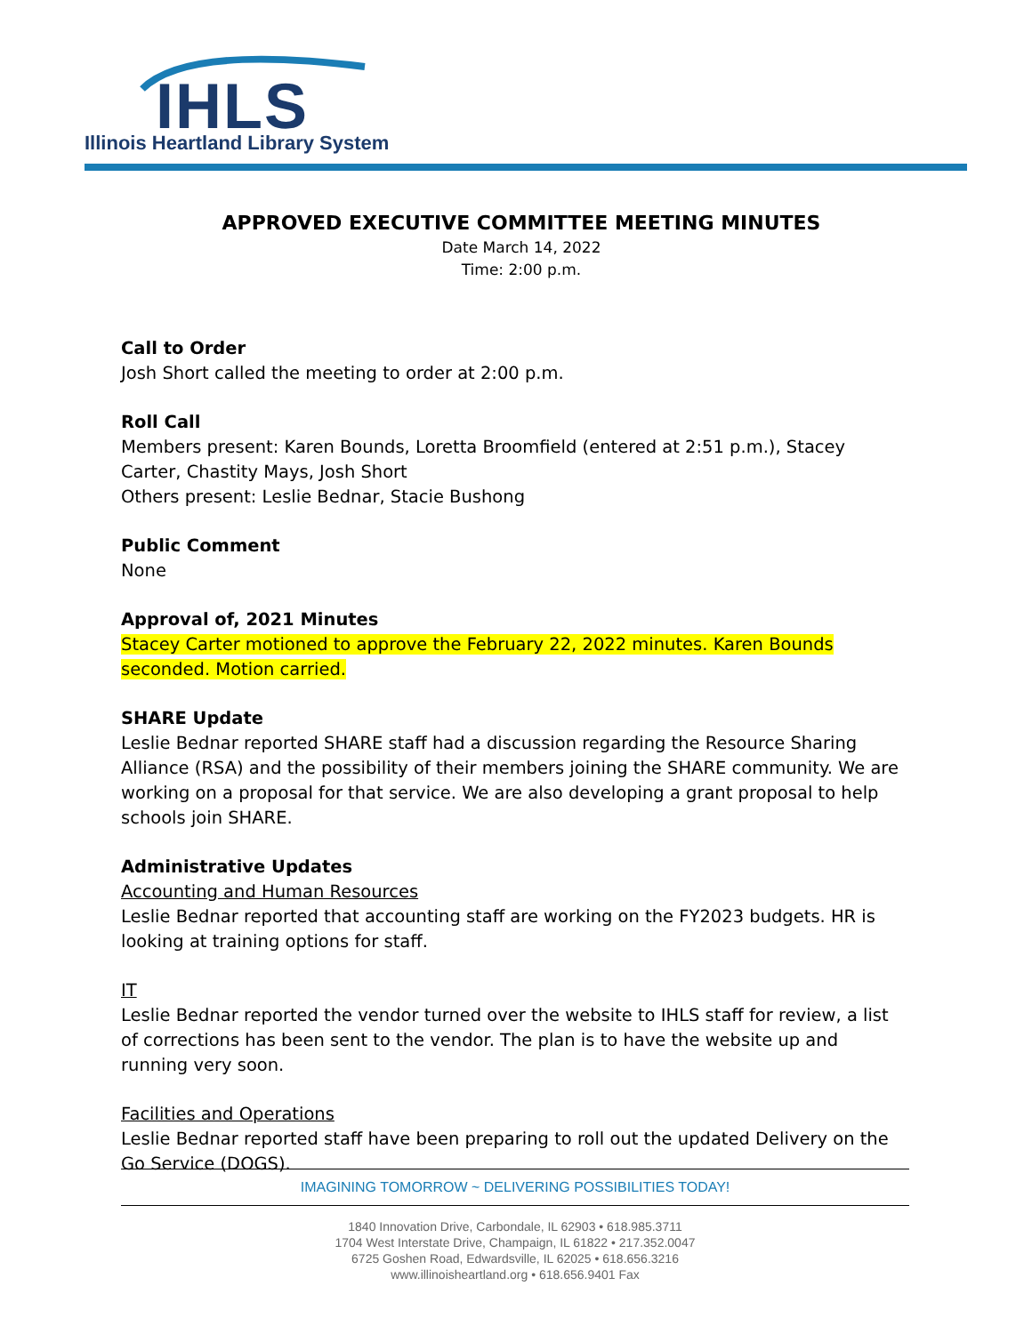IHLS
Illinois Heartland Library System
APPROVED EXECUTIVE COMMITTEE MEETING MINUTES
Date March 14, 2022
Time: 2:00 p.m.
Call to Order
Josh Short called the meeting to order at 2:00 p.m.
Roll Call
Members present: Karen Bounds, Loretta Broomfield (entered at 2:51 p.m.), Stacey Carter, Chastity Mays, Josh Short
Others present: Leslie Bednar, Stacie Bushong
Public Comment
None
Approval of, 2021 Minutes
Stacey Carter motioned to approve the February 22, 2022 minutes. Karen Bounds seconded. Motion carried.
SHARE Update
Leslie Bednar reported SHARE staff had a discussion regarding the Resource Sharing Alliance (RSA) and the possibility of their members joining the SHARE community. We are working on a proposal for that service. We are also developing a grant proposal to help schools join SHARE.
Administrative Updates
Accounting and Human Resources
Leslie Bednar reported that accounting staff are working on the FY2023 budgets. HR is looking at training options for staff.
IT
Leslie Bednar reported the vendor turned over the website to IHLS staff for review, a list of corrections has been sent to the vendor. The plan is to have the website up and running very soon.
Facilities and Operations
Leslie Bednar reported staff have been preparing to roll out the updated Delivery on the Go Service (DOGS).
IMAGINING TOMORROW ~ DELIVERING POSSIBILITIES TODAY!
1840 Innovation Drive, Carbondale, IL 62903 • 618.985.3711
1704 West Interstate Drive, Champaign, IL 61822 • 217.352.0047
6725 Goshen Road, Edwardsville, IL 62025 • 618.656.3216
www.illinoisheartland.org • 618.656.9401 Fax